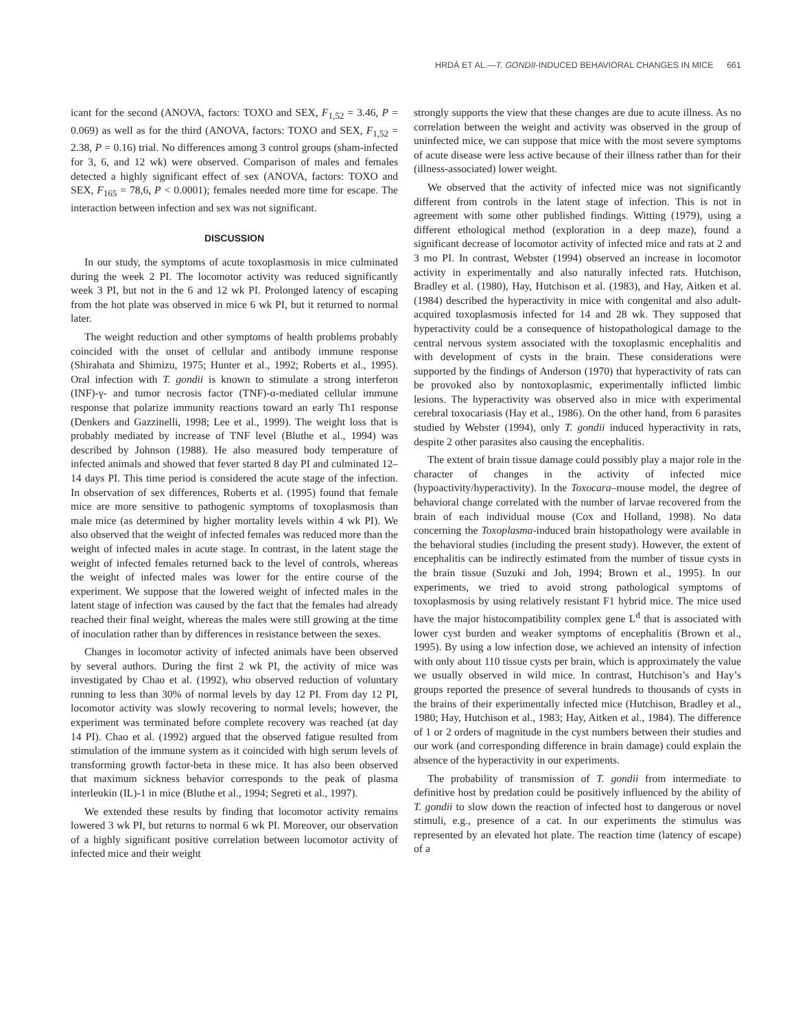HRDÁ ET AL.—T. GONDII-INDUCED BEHAVIORAL CHANGES IN MICE 661
icant for the second (ANOVA, factors: TOXO and SEX, F<sub>1,52</sub> = 3.46, P = 0.069) as well as for the third (ANOVA, factors: TOXO and SEX, F<sub>1,52</sub> = 2.38, P = 0.16) trial. No differences among 3 control groups (sham-infected for 3, 6, and 12 wk) were observed. Comparison of males and females detected a highly significant effect of sex (ANOVA, factors: TOXO and SEX, F<sub>165</sub> = 78,6, P < 0.0001); females needed more time for escape. The interaction between infection and sex was not significant.
DISCUSSION
In our study, the symptoms of acute toxoplasmosis in mice culminated during the week 2 PI. The locomotor activity was reduced significantly week 3 PI, but not in the 6 and 12 wk PI. Prolonged latency of escaping from the hot plate was observed in mice 6 wk PI, but it returned to normal later.
The weight reduction and other symptoms of health problems probably coincided with the onset of cellular and antibody immune response (Shirahata and Shimizu, 1975; Hunter et al., 1992; Roberts et al., 1995). Oral infection with T. gondii is known to stimulate a strong interferon (INF)-γ- and tumor necrosis factor (TNF)-α-mediated cellular immune response that polarize immunity reactions toward an early Th1 response (Denkers and Gazzinelli, 1998; Lee et al., 1999). The weight loss that is probably mediated by increase of TNF level (Bluthe et al., 1994) was described by Johnson (1988). He also measured body temperature of infected animals and showed that fever started 8 day PI and culminated 12–14 days PI. This time period is considered the acute stage of the infection. In observation of sex differences, Roberts et al. (1995) found that female mice are more sensitive to pathogenic symptoms of toxoplasmosis than male mice (as determined by higher mortality levels within 4 wk PI). We also observed that the weight of infected females was reduced more than the weight of infected males in acute stage. In contrast, in the latent stage the weight of infected females returned back to the level of controls, whereas the weight of infected males was lower for the entire course of the experiment. We suppose that the lowered weight of infected males in the latent stage of infection was caused by the fact that the females had already reached their final weight, whereas the males were still growing at the time of inoculation rather than by differences in resistance between the sexes.
Changes in locomotor activity of infected animals have been observed by several authors. During the first 2 wk PI, the activity of mice was investigated by Chao et al. (1992), who observed reduction of voluntary running to less than 30% of normal levels by day 12 PI. From day 12 PI, locomotor activity was slowly recovering to normal levels; however, the experiment was terminated before complete recovery was reached (at day 14 PI). Chao et al. (1992) argued that the observed fatigue resulted from stimulation of the immune system as it coincided with high serum levels of transforming growth factor-beta in these mice. It has also been observed that maximum sickness behavior corresponds to the peak of plasma interleukin (IL)-1 in mice (Bluthe et al., 1994; Segreti et al., 1997).
We extended these results by finding that locomotor activity remains lowered 3 wk PI, but returns to normal 6 wk PI. Moreover, our observation of a highly significant positive correlation between locomotor activity of infected mice and their weight
strongly supports the view that these changes are due to acute illness. As no correlation between the weight and activity was observed in the group of uninfected mice, we can suppose that mice with the most severe symptoms of acute disease were less active because of their illness rather than for their (illness-associated) lower weight.
We observed that the activity of infected mice was not significantly different from controls in the latent stage of infection. This is not in agreement with some other published findings. Witting (1979), using a different ethological method (exploration in a deep maze), found a significant decrease of locomotor activity of infected mice and rats at 2 and 3 mo PI. In contrast, Webster (1994) observed an increase in locomotor activity in experimentally and also naturally infected rats. Hutchison, Bradley et al. (1980), Hay, Hutchison et al. (1983), and Hay, Aitken et al. (1984) described the hyperactivity in mice with congenital and also adult-acquired toxoplasmosis infected for 14 and 28 wk. They supposed that hyperactivity could be a consequence of histopathological damage to the central nervous system associated with the toxoplasmic encephalitis and with development of cysts in the brain. These considerations were supported by the findings of Anderson (1970) that hyperactivity of rats can be provoked also by nontoxoplasmic, experimentally inflicted limbic lesions. The hyperactivity was observed also in mice with experimental cerebral toxocariasis (Hay et al., 1986). On the other hand, from 6 parasites studied by Webster (1994), only T. gondii induced hyperactivity in rats, despite 2 other parasites also causing the encephalitis.
The extent of brain tissue damage could possibly play a major role in the character of changes in the activity of infected mice (hypoactivity/hyperactivity). In the Toxocara–mouse model, the degree of behavioral change correlated with the number of larvae recovered from the brain of each individual mouse (Cox and Holland, 1998). No data concerning the Toxoplasma-induced brain histopathology were available in the behavioral studies (including the present study). However, the extent of encephalitis can be indirectly estimated from the number of tissue cysts in the brain tissue (Suzuki and Joh, 1994; Brown et al., 1995). In our experiments, we tried to avoid strong pathological symptoms of toxoplasmosis by using relatively resistant F1 hybrid mice. The mice used have the major histocompatibility complex gene L<sup>d</sup> that is associated with lower cyst burden and weaker symptoms of encephalitis (Brown et al., 1995). By using a low infection dose, we achieved an intensity of infection with only about 110 tissue cysts per brain, which is approximately the value we usually observed in wild mice. In contrast, Hutchison’s and Hay’s groups reported the presence of several hundreds to thousands of cysts in the brains of their experimentally infected mice (Hutchison, Bradley et al., 1980; Hay, Hutchison et al., 1983; Hay, Aitken et al., 1984). The difference of 1 or 2 orders of magnitude in the cyst numbers between their studies and our work (and corresponding difference in brain damage) could explain the absence of the hyperactivity in our experiments.
The probability of transmission of T. gondii from intermediate to definitive host by predation could be positively influenced by the ability of T. gondii to slow down the reaction of infected host to dangerous or novel stimuli, e.g., presence of a cat. In our experiments the stimulus was represented by an elevated hot plate. The reaction time (latency of escape) of a